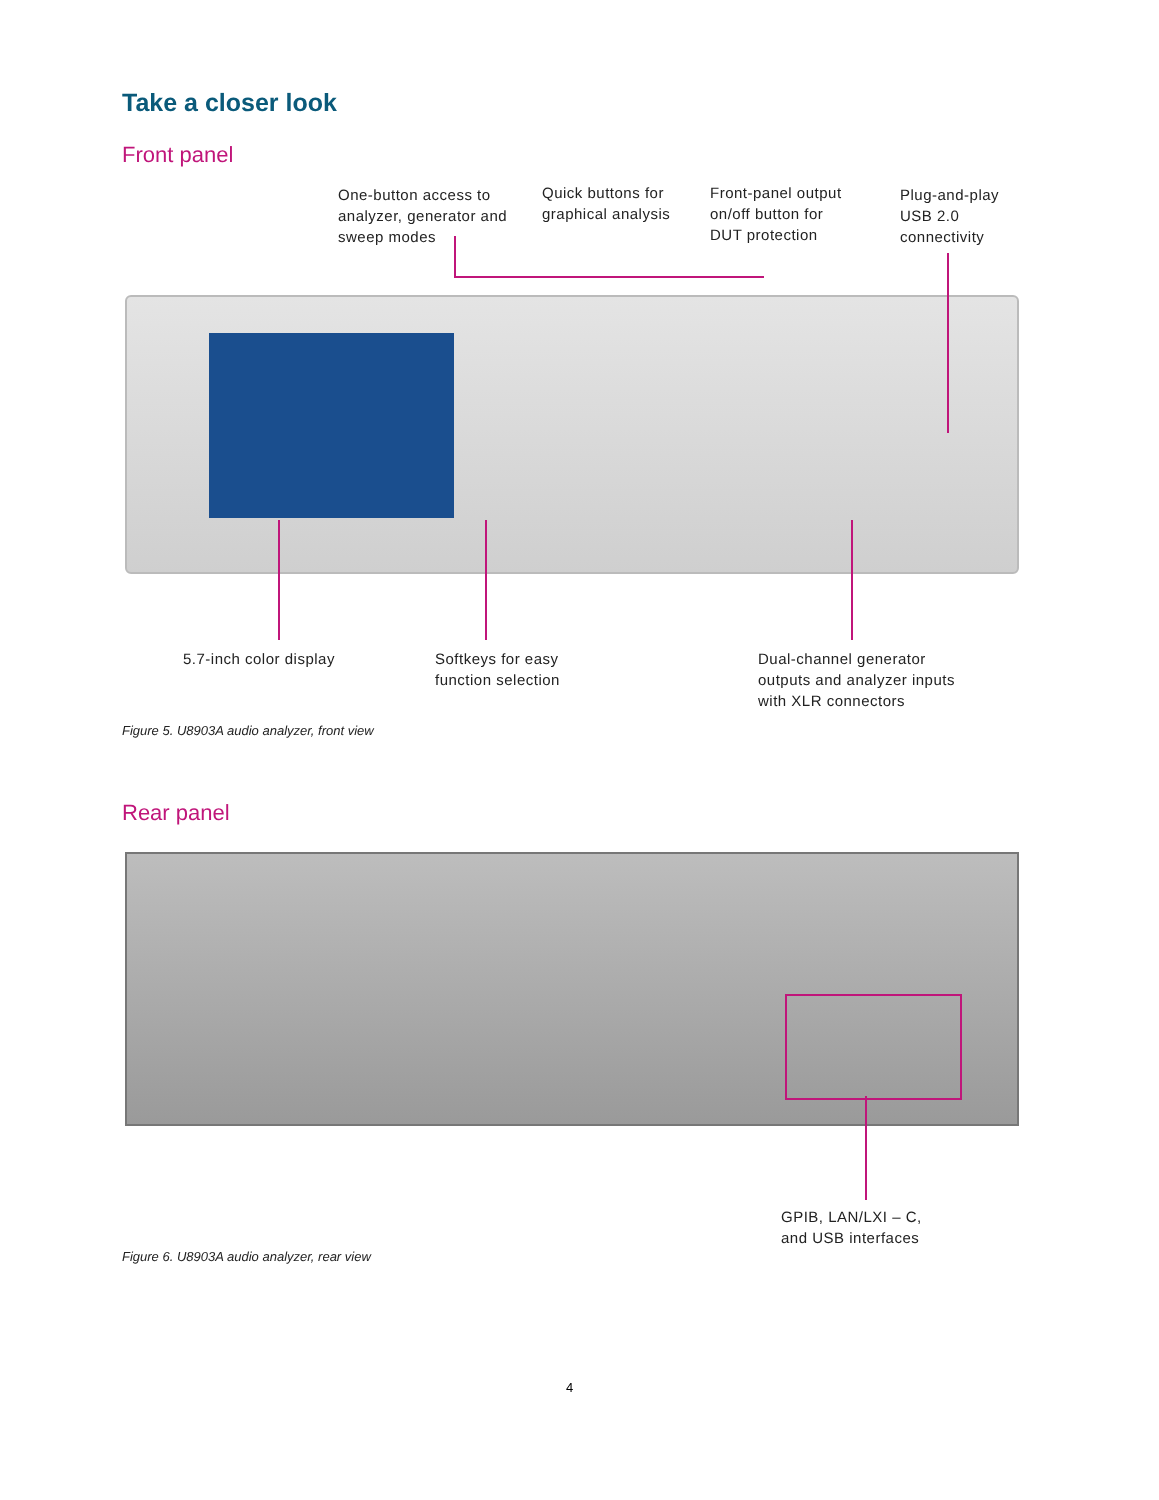Take a closer look
Front panel
One-button access to
analyzer, generator and
sweep modes
Quick buttons for
graphical analysis
Front-panel output
on/off button for
DUT protection
Plug-and-play
USB 2.0
connectivity
5.7-inch color display
Softkeys for easy
function selection
Dual-channel generator
outputs and analyzer inputs
with XLR connectors
Figure 5. U8903A audio analyzer, front view
Rear panel
GPIB, LAN/LXI – C,
and USB interfaces
Figure 6. U8903A audio analyzer, rear view
4